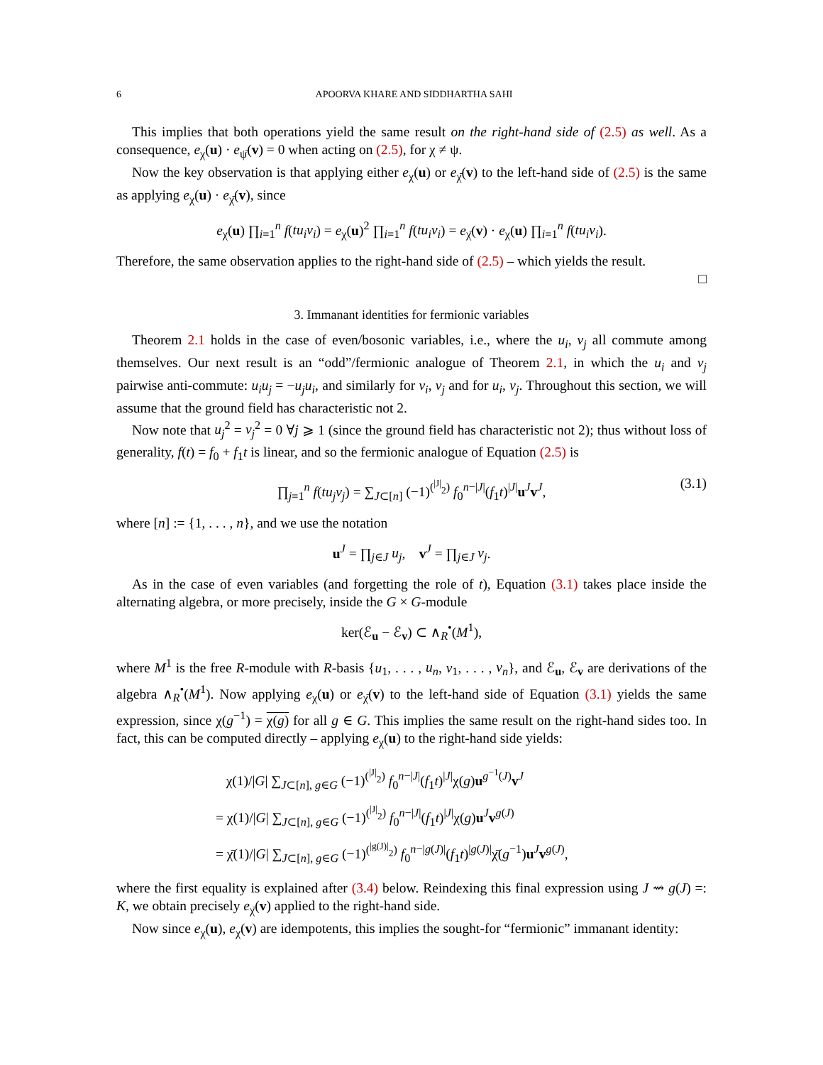6 APOORVA KHARE AND SIDDHARTHA SAHI
This implies that both operations yield the same result on the right-hand side of (2.5) as well. As a consequence, e<sub>χ</sub>(u) · e<sub>ψ̄</sub>(v) = 0 when acting on (2.5), for χ ≠ ψ.
Now the key observation is that applying either e<sub>χ</sub>(u) or e<sub>χ̄</sub>(v) to the left-hand side of (2.5) is the same as applying e<sub>χ</sub>(u) · e<sub>χ̄</sub>(v), since
e<sub>χ</sub>(u) ∏<sub>i=1</sub><sup>n</sup> f(tu<sub>i</sub>v<sub>i</sub>) = e<sub>χ</sub>(u)<sup>2</sup> ∏<sub>i=1</sub><sup>n</sup> f(tu<sub>i</sub>v<sub>i</sub>) = e<sub>χ̄</sub>(v) · e<sub>χ</sub>(u) ∏<sub>i=1</sub><sup>n</sup> f(tu<sub>i</sub>v<sub>i</sub>).
Therefore, the same observation applies to the right-hand side of (2.5) – which yields the result.
□
3. Immanant identities for fermionic variables
Theorem 2.1 holds in the case of even/bosonic variables, i.e., where the u<sub>i</sub>, v<sub>j</sub> all commute among themselves. Our next result is an “odd”/fermionic analogue of Theorem 2.1, in which the u<sub>i</sub> and v<sub>j</sub> pairwise anti-commute: u<sub>i</sub>u<sub>j</sub> = −u<sub>j</sub>u<sub>i</sub>, and similarly for v<sub>i</sub>, v<sub>j</sub> and for u<sub>i</sub>, v<sub>j</sub>. Throughout this section, we will assume that the ground field has characteristic not 2.
Now note that u<sub>j</sub><sup>2</sup> = v<sub>j</sub><sup>2</sup> = 0 ∀j ⩾ 1 (since the ground field has characteristic not 2); thus without loss of generality, f(t) = f<sub>0</sub> + f<sub>1</sub>t is linear, and so the fermionic analogue of Equation (2.5) is
∏<sub>j=1</sub><sup>n</sup> f(tu<sub>j</sub>v<sub>j</sub>) = ∑<sub>J⊂[n]</sub> (−1)<sup>(<sup>|J|</sup><sub>2</sub>)</sup> f<sub>0</sub><sup>n−|J|</sup>(f<sub>1</sub>t)<sup>|J|</sup>u<sup>J</sup>v<sup>J</sup>, (3.1)
where [n] := {1, . . . , n}, and we use the notation
u<sup>J</sup> = ∏<sub>j∈J</sub> u<sub>j</sub>, v<sup>J</sup> = ∏<sub>j∈J</sub> v<sub>j</sub>.
As in the case of even variables (and forgetting the role of t), Equation (3.1) takes place inside the alternating algebra, or more precisely, inside the G × G-module
ker(ℰ<sub>u</sub> − ℰ<sub>v</sub>) ⊂ ∧<sub>R</sub><sup>•</sup>(M<sup>1</sup>),
where M<sup>1</sup> is the free R-module with R-basis {u<sub>1</sub>, . . . , u<sub>n</sub>, v<sub>1</sub>, . . . , v<sub>n</sub>}, and ℰ<sub>u</sub>, ℰ<sub>v</sub> are derivations of the algebra ∧<sub>R</sub><sup>•</sup>(M<sup>1</sup>). Now applying e<sub>χ</sub>(u) or e<sub>χ̄</sub>(v) to the left-hand side of Equation (3.1) yields the same expression, since χ(g<sup>−1</sup>) = χ(g) for all g ∈ G. This implies the same result on the right-hand sides too. In fact, this can be computed directly – applying e<sub>χ</sub>(u) to the right-hand side yields:
χ(1)/|G| ∑<sub>J⊂[n], g∈G</sub> (−1)<sup>(<sup>|J|</sup><sub>2</sub>)</sup> f<sub>0</sub><sup>n−|J|</sup>(f<sub>1</sub>t)<sup>|J|</sup>χ(g)u<sup>g<sup>−1</sup>(J)</sup>v<sup>J</sup>
= χ(1)/|G| ∑<sub>J⊂[n], g∈G</sub> (−1)<sup>(<sup>|J|</sup><sub>2</sub>)</sup> f<sub>0</sub><sup>n−|J|</sup>(f<sub>1</sub>t)<sup>|J|</sup>χ(g)u<sup>J</sup>v<sup>g(J)</sup>
= χ̄(1)/|G| ∑<sub>J⊂[n], g∈G</sub> (−1)<sup>(<sup>|g(J)|</sup><sub>2</sub>)</sup> f<sub>0</sub><sup>n−|g(J)|</sup>(f<sub>1</sub>t)<sup>|g(J)|</sup>χ̄(g<sup>−1</sup>)u<sup>J</sup>v<sup>g(J)</sup>,
where the first equality is explained after (3.4) below. Reindexing this final expression using J ⇝ g(J) =: K, we obtain precisely e<sub>χ̄</sub>(v) applied to the right-hand side.
Now since e<sub>χ</sub>(u), e<sub>χ</sub>(v) are idempotents, this implies the sought-for “fermionic” immanant identity: